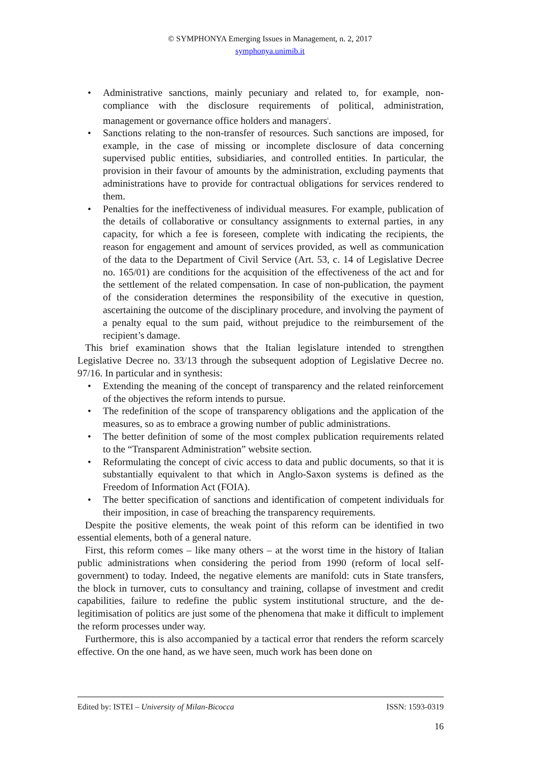© SYMPHONYA Emerging Issues in Management, n. 2, 2017
symphonya.unimib.it
• Administrative sanctions, mainly pecuniary and related to, for example, non-compliance with the disclosure requirements of political, administration, management or governance office holders and managers<sup>i</sup>.
• Sanctions relating to the non-transfer of resources. Such sanctions are imposed, for example, in the case of missing or incomplete disclosure of data concerning supervised public entities, subsidiaries, and controlled entities. In particular, the provision in their favour of amounts by the administration, excluding payments that administrations have to provide for contractual obligations for services rendered to them.
• Penalties for the ineffectiveness of individual measures. For example, publication of the details of collaborative or consultancy assignments to external parties, in any capacity, for which a fee is foreseen, complete with indicating the recipients, the reason for engagement and amount of services provided, as well as communication of the data to the Department of Civil Service (Art. 53, c. 14 of Legislative Decree no. 165/01) are conditions for the acquisition of the effectiveness of the act and for the settlement of the related compensation. In case of non-publication, the payment of the consideration determines the responsibility of the executive in question, ascertaining the outcome of the disciplinary procedure, and involving the payment of a penalty equal to the sum paid, without prejudice to the reimbursement of the recipient’s damage.
This brief examination shows that the Italian legislature intended to strengthen Legislative Decree no. 33/13 through the subsequent adoption of Legislative Decree no. 97/16. In particular and in synthesis:
• Extending the meaning of the concept of transparency and the related reinforcement of the objectives the reform intends to pursue.
• The redefinition of the scope of transparency obligations and the application of the measures, so as to embrace a growing number of public administrations.
• The better definition of some of the most complex publication requirements related to the “Transparent Administration” website section.
• Reformulating the concept of civic access to data and public documents, so that it is substantially equivalent to that which in Anglo-Saxon systems is defined as the Freedom of Information Act (FOIA).
• The better specification of sanctions and identification of competent individuals for their imposition, in case of breaching the transparency requirements.
Despite the positive elements, the weak point of this reform can be identified in two essential elements, both of a general nature.
First, this reform comes – like many others – at the worst time in the history of Italian public administrations when considering the period from 1990 (reform of local self-government) to today. Indeed, the negative elements are manifold: cuts in State transfers, the block in turnover, cuts to consultancy and training, collapse of investment and credit capabilities, failure to redefine the public system institutional structure, and the de-legitimisation of politics are just some of the phenomena that make it difficult to implement the reform processes under way.
Furthermore, this is also accompanied by a tactical error that renders the reform scarcely effective. On the one hand, as we have seen, much work has been done on
Edited by: ISTEI – University of Milan-Bicocca ISSN: 1593-0319
16